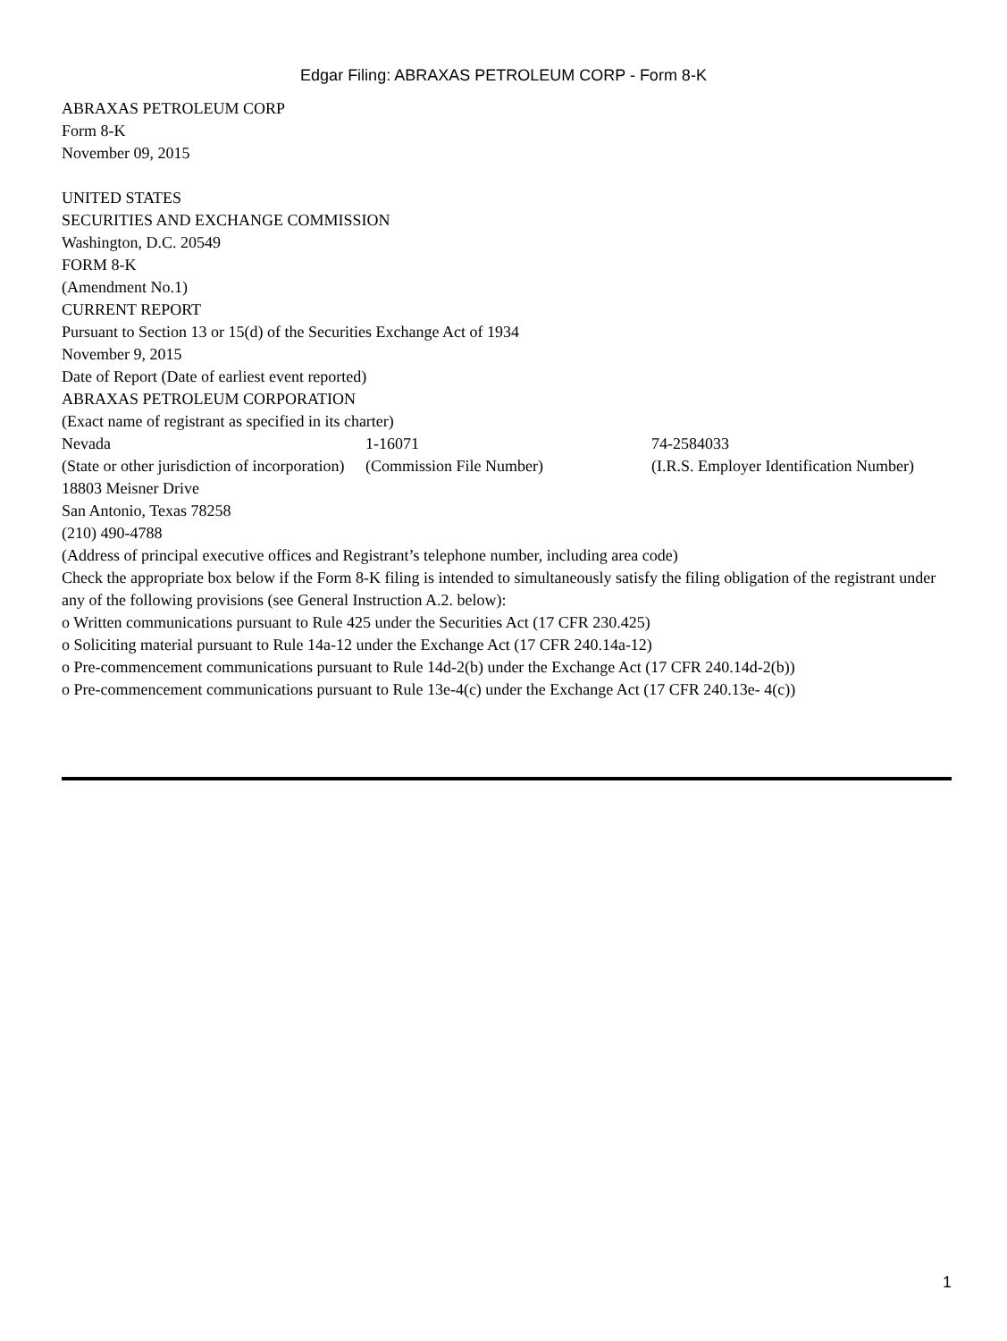Edgar Filing: ABRAXAS PETROLEUM CORP - Form 8-K
ABRAXAS PETROLEUM CORP
Form 8-K
November 09, 2015
UNITED STATES
SECURITIES AND EXCHANGE COMMISSION
Washington, D.C. 20549
FORM 8-K
(Amendment No.1)
CURRENT REPORT
Pursuant to Section 13 or 15(d) of the Securities Exchange Act of 1934
November 9, 2015
Date of Report (Date of earliest event reported)
ABRAXAS PETROLEUM CORPORATION
(Exact name of registrant as specified in its charter)
| Nevada | 1-16071 | 74-2584033 |
| (State or other jurisdiction of incorporation) | (Commission File Number) | (I.R.S. Employer Identification Number) |
18803 Meisner Drive
San Antonio, Texas 78258
(210) 490-4788
(Address of principal executive offices and Registrant’s telephone number, including area code)
Check the appropriate box below if the Form 8-K filing is intended to simultaneously satisfy the filing obligation of the registrant under any of the following provisions (see General Instruction A.2. below):
o Written communications pursuant to Rule 425 under the Securities Act (17 CFR 230.425)
o Soliciting material pursuant to Rule 14a-12 under the Exchange Act (17 CFR 240.14a-12)
o Pre-commencement communications pursuant to Rule 14d-2(b) under the Exchange Act (17 CFR 240.14d-2(b))
o Pre-commencement communications pursuant to Rule 13e-4(c) under the Exchange Act (17 CFR 240.13e- 4(c))
1